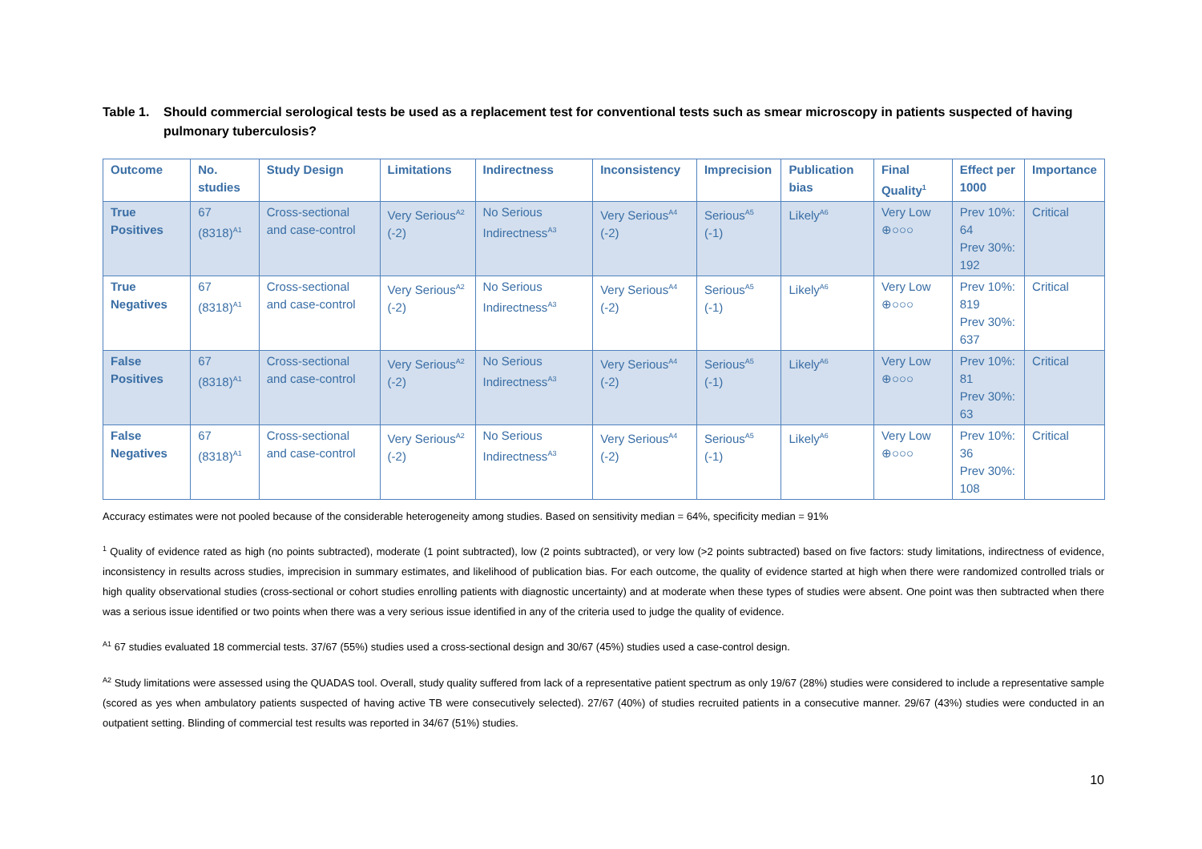Table 1. Should commercial serological tests be used as a replacement test for conventional tests such as smear microscopy in patients suspected of having pulmonary tuberculosis?
| Outcome | No. studies | Study Design | Limitations | Indirectness | Inconsistency | Imprecision | Publication bias | Final Quality<sup>1</sup> | Effect per 1000 | Importance |
| --- | --- | --- | --- | --- | --- | --- | --- | --- | --- | --- |
| True Positives | 67 (8318)<sup>A1</sup> | Cross-sectional and case-control | Very Serious<sup>A2</sup> (-2) | No Serious Indirectness<sup>A3</sup> | Very Serious<sup>A4</sup> (-2) | Serious<sup>A5</sup> (-1) | Likely<sup>A6</sup> | Very Low ⊕○○○ | Prev 10%: 64 Prev 30%: 192 | Critical |
| True Negatives | 67 (8318)<sup>A1</sup> | Cross-sectional and case-control | Very Serious<sup>A2</sup> (-2) | No Serious Indirectness<sup>A3</sup> | Very Serious<sup>A4</sup> (-2) | Serious<sup>A5</sup> (-1) | Likely<sup>A6</sup> | Very Low ⊕○○○ | Prev 10%: 819 Prev 30%: 637 | Critical |
| False Positives | 67 (8318)<sup>A1</sup> | Cross-sectional and case-control | Very Serious<sup>A2</sup> (-2) | No Serious Indirectness<sup>A3</sup> | Very Serious<sup>A4</sup> (-2) | Serious<sup>A5</sup> (-1) | Likely<sup>A6</sup> | Very Low ⊕○○○ | Prev 10%: 81 Prev 30%: 63 | Critical |
| False Negatives | 67 (8318)<sup>A1</sup> | Cross-sectional and case-control | Very Serious<sup>A2</sup> (-2) | No Serious Indirectness<sup>A3</sup> | Very Serious<sup>A4</sup> (-2) | Serious<sup>A5</sup> (-1) | Likely<sup>A6</sup> | Very Low ⊕○○○ | Prev 10%: 36 Prev 30%: 108 | Critical |
Accuracy estimates were not pooled because of the considerable heterogeneity among studies. Based on sensitivity median = 64%, specificity median = 91%
<sup>1</sup> Quality of evidence rated as high (no points subtracted), moderate (1 point subtracted), low (2 points subtracted), or very low (>2 points subtracted) based on five factors: study limitations, indirectness of evidence, inconsistency in results across studies, imprecision in summary estimates, and likelihood of publication bias. For each outcome, the quality of evidence started at high when there were randomized controlled trials or high quality observational studies (cross-sectional or cohort studies enrolling patients with diagnostic uncertainty) and at moderate when these types of studies were absent. One point was then subtracted when there was a serious issue identified or two points when there was a very serious issue identified in any of the criteria used to judge the quality of evidence.
<sup>A1</sup> 67 studies evaluated 18 commercial tests. 37/67 (55%) studies used a cross-sectional design and 30/67 (45%) studies used a case-control design.
<sup>A2</sup> Study limitations were assessed using the QUADAS tool. Overall, study quality suffered from lack of a representative patient spectrum as only 19/67 (28%) studies were considered to include a representative sample (scored as yes when ambulatory patients suspected of having active TB were consecutively selected). 27/67 (40%) of studies recruited patients in a consecutive manner. 29/67 (43%) studies were conducted in an outpatient setting. Blinding of commercial test results was reported in 34/67 (51%) studies.
10